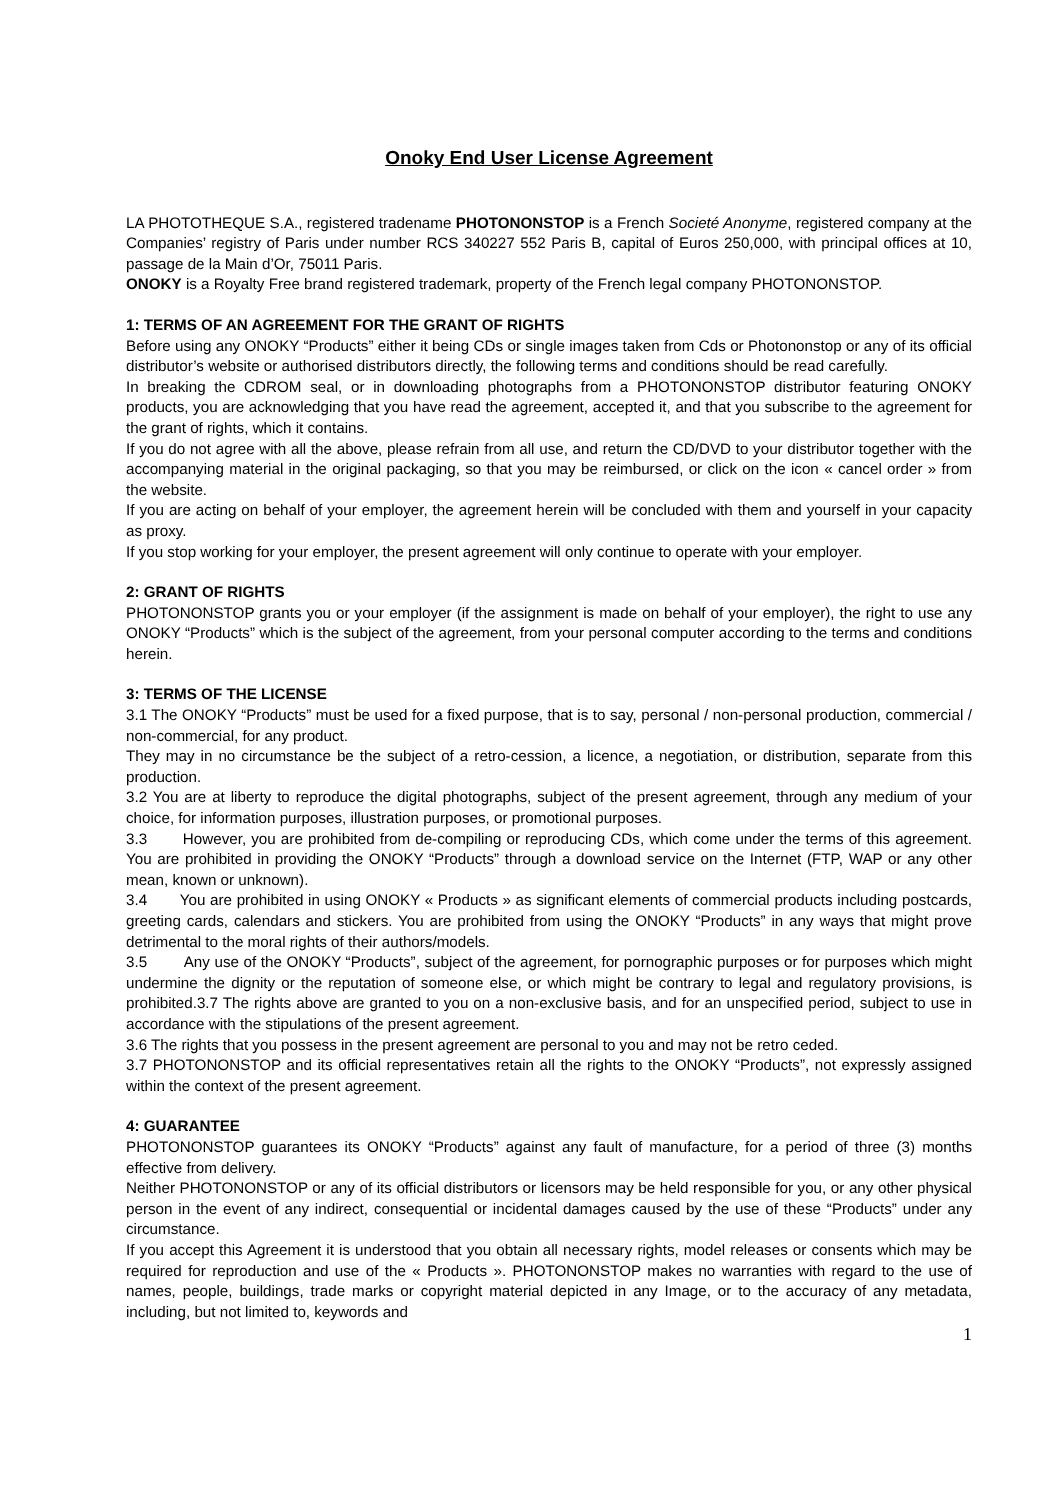Onoky End User License Agreement
LA PHOTOTHEQUE S.A., registered tradename PHOTONONSTOP is a French Societé Anonyme, registered company at the Companies’ registry of Paris under number RCS 340227 552 Paris B, capital of Euros 250,000, with principal offices at 10, passage de la Main d’Or, 75011 Paris.
ONOKY is a Royalty Free brand registered trademark, property of the French legal company PHOTONONSTOP.
1: TERMS OF AN AGREEMENT FOR THE GRANT OF RIGHTS
Before using any ONOKY “Products” either it being CDs or single images taken from Cds or Photononstop or any of its official distributor’s website or authorised distributors directly, the following terms and conditions should be read carefully.
In breaking the CDROM seal, or in downloading photographs from a PHOTONONSTOP distributor featuring ONOKY products, you are acknowledging that you have read the agreement, accepted it, and that you subscribe to the agreement for the grant of rights, which it contains.
If you do not agree with all the above, please refrain from all use, and return the CD/DVD to your distributor together with the accompanying material in the original packaging, so that you may be reimbursed, or click on the icon « cancel order » from the website.
If you are acting on behalf of your employer, the agreement herein will be concluded with them and yourself in your capacity as proxy.
If you stop working for your employer, the present agreement will only continue to operate with your employer.
2: GRANT OF RIGHTS
PHOTONONSTOP grants you or your employer (if the assignment is made on behalf of your employer), the right to use any ONOKY “Products” which is the subject of the agreement, from your personal computer according to the terms and conditions herein.
3: TERMS OF THE LICENSE
3.1 The ONOKY “Products” must be used for a fixed purpose, that is to say, personal / non-personal production, commercial / non-commercial, for any product.
They may in no circumstance be the subject of a retro-cession, a licence, a negotiation, or distribution, separate from this production.
3.2 You are at liberty to reproduce the digital photographs, subject of the present agreement, through any medium of your choice, for information purposes, illustration purposes, or promotional purposes.
3.3 However, you are prohibited from de-compiling or reproducing CDs, which come under the terms of this agreement. You are prohibited in providing the ONOKY “Products” through a download service on the Internet (FTP, WAP or any other mean, known or unknown).
3.4 You are prohibited in using ONOKY « Products » as significant elements of commercial products including postcards, greeting cards, calendars and stickers. You are prohibited from using the ONOKY “Products” in any ways that might prove detrimental to the moral rights of their authors/models.
3.5 Any use of the ONOKY “Products”, subject of the agreement, for pornographic purposes or for purposes which might undermine the dignity or the reputation of someone else, or which might be contrary to legal and regulatory provisions, is prohibited.3.7 The rights above are granted to you on a non-exclusive basis, and for an unspecified period, subject to use in accordance with the stipulations of the present agreement.
3.6 The rights that you possess in the present agreement are personal to you and may not be retro ceded.
3.7 PHOTONONSTOP and its official representatives retain all the rights to the ONOKY “Products”, not expressly assigned within the context of the present agreement.
4: GUARANTEE
PHOTONONSTOP guarantees its ONOKY “Products” against any fault of manufacture, for a period of three (3) months effective from delivery.
Neither PHOTONONSTOP or any of its official distributors or licensors may be held responsible for you, or any other physical person in the event of any indirect, consequential or incidental damages caused by the use of these “Products” under any circumstance.
If you accept this Agreement it is understood that you obtain all necessary rights, model releases or consents which may be required for reproduction and use of the « Products ». PHOTONONSTOP makes no warranties with regard to the use of names, people, buildings, trade marks or copyright material depicted in any Image, or to the accuracy of any metadata, including, but not limited to, keywords and
1